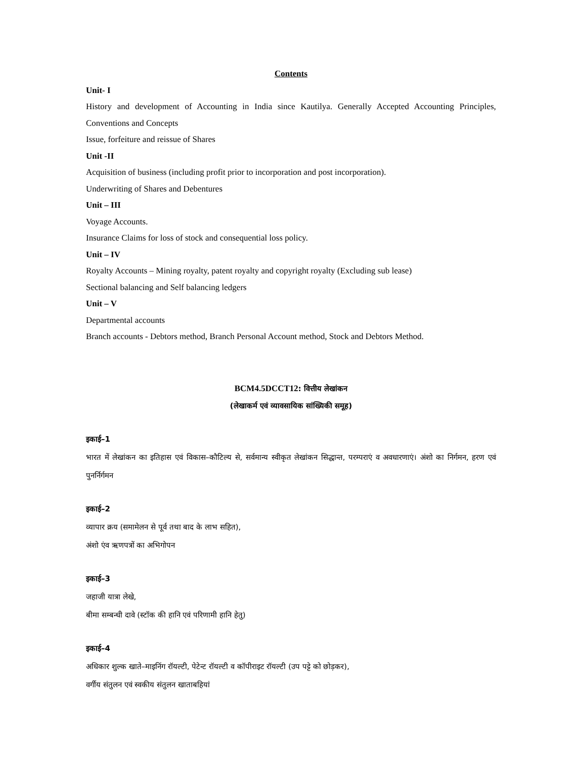Contents
Unit- I
History and development of Accounting in India since Kautilya. Generally Accepted Accounting Principles, Conventions and Concepts
Issue, forfeiture and reissue of Shares
Unit -II
Acquisition of business (including profit prior to incorporation and post incorporation).
Underwriting of Shares and Debentures
Unit – III
Voyage Accounts.
Insurance Claims for loss of stock and consequential loss policy.
Unit – IV
Royalty Accounts – Mining royalty, patent royalty and copyright royalty (Excluding sub lease)
Sectional balancing and Self balancing ledgers
Unit – V
Departmental accounts
Branch accounts - Debtors method, Branch Personal Account method, Stock and Debtors Method.
BCM4.5DCCT12: वित्तीय लेखांकन
(लेखाकर्म एवं व्यावसायिक सांख्यिकी समूह)
इकाई–1
भारत में लेखांकन का इतिहास एवं विकास–कौटिल्य से, सर्वमान्य स्वीकृत लेखांकन सिद्धान्त, परम्पराएं व अवधारणाएं। अंशो का निर्गमन, हरण एवं पुनर्निर्गमन
इकाई–2
व्यापार क्रय (समामेलन से पूर्व तथा बाद के लाभ सहित),
अंशो एंव ऋणपत्रों का अभिगोपन
इकाई–3
जहाजी यात्रा लेखे,
बीमा सम्बन्धी दावे (स्टॉक की हानि एवं परिणामी हानि हेतु)
इकाई–4
अधिकार शुल्क खाते–माइनिंग रॉयल्टी, पेटेन्ट रॉयल्टी व कॉपीराइट रॉयल्टी (उप पट्टे को छोड़कर),
वर्गीय संतुलन एवं स्वकीय संतुलन खाताबहियां